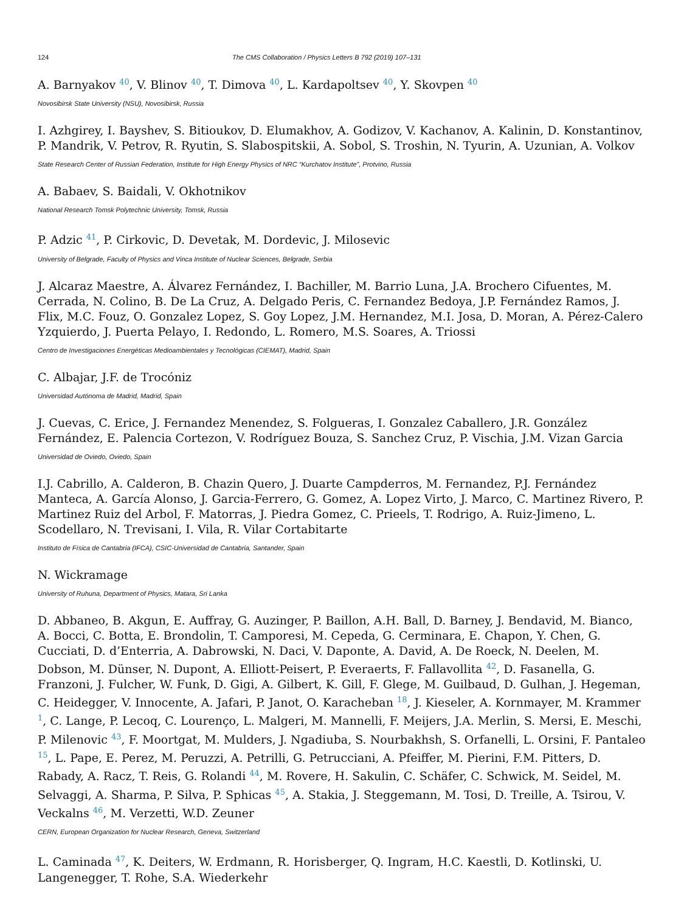124 The CMS Collaboration / Physics Letters B 792 (2019) 107–131
A. Barnyakov <sup>40</sup>, V. Blinov <sup>40</sup>, T. Dimova <sup>40</sup>, L. Kardapoltsev <sup>40</sup>, Y. Skovpen <sup>40</sup>
Novosibirsk State University (NSU), Novosibirsk, Russia
I. Azhgirey, I. Bayshev, S. Bitioukov, D. Elumakhov, A. Godizov, V. Kachanov, A. Kalinin, D. Konstantinov, P. Mandrik, V. Petrov, R. Ryutin, S. Slabospitskii, A. Sobol, S. Troshin, N. Tyurin, A. Uzunian, A. Volkov
State Research Center of Russian Federation, Institute for High Energy Physics of NRC “Kurchatov Institute”, Protvino, Russia
A. Babaev, S. Baidali, V. Okhotnikov
National Research Tomsk Polytechnic University, Tomsk, Russia
P. Adzic <sup>41</sup>, P. Cirkovic, D. Devetak, M. Dordevic, J. Milosevic
University of Belgrade, Faculty of Physics and Vinca Institute of Nuclear Sciences, Belgrade, Serbia
J. Alcaraz Maestre, A. Álvarez Fernández, I. Bachiller, M. Barrio Luna, J.A. Brochero Cifuentes, M. Cerrada, N. Colino, B. De La Cruz, A. Delgado Peris, C. Fernandez Bedoya, J.P. Fernández Ramos, J. Flix, M.C. Fouz, O. Gonzalez Lopez, S. Goy Lopez, J.M. Hernandez, M.I. Josa, D. Moran, A. Pérez-Calero Yzquierdo, J. Puerta Pelayo, I. Redondo, L. Romero, M.S. Soares, A. Triossi
Centro de Investigaciones Energéticas Medioambientales y Tecnológicas (CIEMAT), Madrid, Spain
C. Albajar, J.F. de Trocóniz
Universidad Autónoma de Madrid, Madrid, Spain
J. Cuevas, C. Erice, J. Fernandez Menendez, S. Folgueras, I. Gonzalez Caballero, J.R. González Fernández, E. Palencia Cortezon, V. Rodríguez Bouza, S. Sanchez Cruz, P. Vischia, J.M. Vizan Garcia
Universidad de Oviedo, Oviedo, Spain
I.J. Cabrillo, A. Calderon, B. Chazin Quero, J. Duarte Campderros, M. Fernandez, P.J. Fernández Manteca, A. García Alonso, J. Garcia-Ferrero, G. Gomez, A. Lopez Virto, J. Marco, C. Martinez Rivero, P. Martinez Ruiz del Arbol, F. Matorras, J. Piedra Gomez, C. Prieels, T. Rodrigo, A. Ruiz-Jimeno, L. Scodellaro, N. Trevisani, I. Vila, R. Vilar Cortabitarte
Instituto de Física de Cantabria (IFCA), CSIC-Universidad de Cantabria, Santander, Spain
N. Wickramage
University of Ruhuna, Department of Physics, Matara, Sri Lanka
D. Abbaneo, B. Akgun, E. Auffray, G. Auzinger, P. Baillon, A.H. Ball, D. Barney, J. Bendavid, M. Bianco, A. Bocci, C. Botta, E. Brondolin, T. Camporesi, M. Cepeda, G. Cerminara, E. Chapon, Y. Chen, G. Cucciati, D. d’Enterria, A. Dabrowski, N. Daci, V. Daponte, A. David, A. De Roeck, N. Deelen, M. Dobson, M. Dünser, N. Dupont, A. Elliott-Peisert, P. Everaerts, F. Fallavollita <sup>42</sup>, D. Fasanella, G. Franzoni, J. Fulcher, W. Funk, D. Gigi, A. Gilbert, K. Gill, F. Glege, M. Guilbaud, D. Gulhan, J. Hegeman, C. Heidegger, V. Innocente, A. Jafari, P. Janot, O. Karacheban <sup>18</sup>, J. Kieseler, A. Kornmayer, M. Krammer <sup>1</sup>, C. Lange, P. Lecoq, C. Lourenço, L. Malgeri, M. Mannelli, F. Meijers, J.A. Merlin, S. Mersi, E. Meschi, P. Milenovic <sup>43</sup>, F. Moortgat, M. Mulders, J. Ngadiuba, S. Nourbakhsh, S. Orfanelli, L. Orsini, F. Pantaleo <sup>15</sup>, L. Pape, E. Perez, M. Peruzzi, A. Petrilli, G. Petrucciani, A. Pfeiffer, M. Pierini, F.M. Pitters, D. Rabady, A. Racz, T. Reis, G. Rolandi <sup>44</sup>, M. Rovere, H. Sakulin, C. Schäfer, C. Schwick, M. Seidel, M. Selvaggi, A. Sharma, P. Silva, P. Sphicas <sup>45</sup>, A. Stakia, J. Steggemann, M. Tosi, D. Treille, A. Tsirou, V. Veckalns <sup>46</sup>, M. Verzetti, W.D. Zeuner
CERN, European Organization for Nuclear Research, Geneva, Switzerland
L. Caminada <sup>47</sup>, K. Deiters, W. Erdmann, R. Horisberger, Q. Ingram, H.C. Kaestli, D. Kotlinski, U. Langenegger, T. Rohe, S.A. Wiederkehr